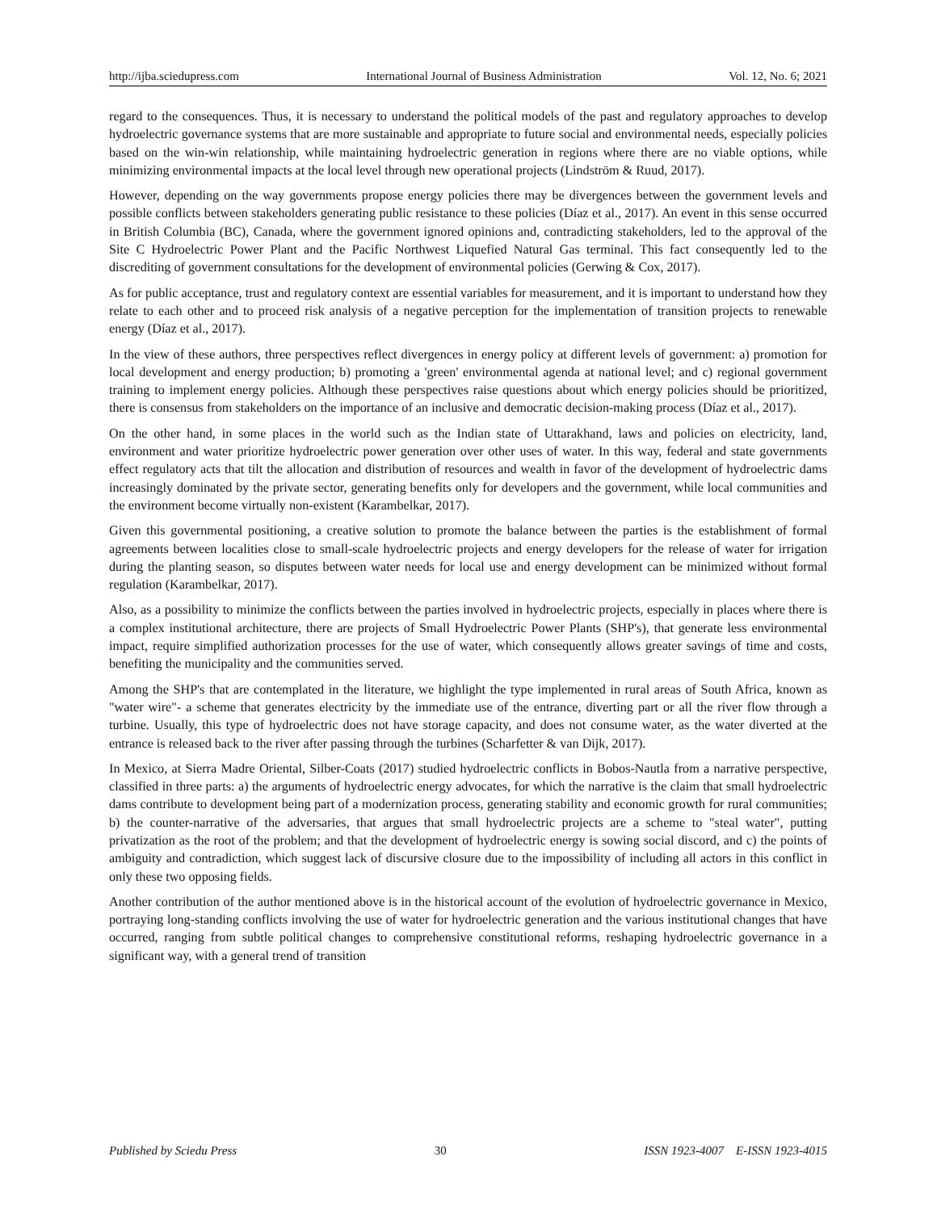http://ijba.sciedupress.com International Journal of Business Administration Vol. 12, No. 6; 2021
regard to the consequences. Thus, it is necessary to understand the political models of the past and regulatory approaches to develop hydroelectric governance systems that are more sustainable and appropriate to future social and environmental needs, especially policies based on the win-win relationship, while maintaining hydroelectric generation in regions where there are no viable options, while minimizing environmental impacts at the local level through new operational projects (Lindström & Ruud, 2017).
However, depending on the way governments propose energy policies there may be divergences between the government levels and possible conflicts between stakeholders generating public resistance to these policies (Díaz et al., 2017). An event in this sense occurred in British Columbia (BC), Canada, where the government ignored opinions and, contradicting stakeholders, led to the approval of the Site C Hydroelectric Power Plant and the Pacific Northwest Liquefied Natural Gas terminal. This fact consequently led to the discrediting of government consultations for the development of environmental policies (Gerwing & Cox, 2017).
As for public acceptance, trust and regulatory context are essential variables for measurement, and it is important to understand how they relate to each other and to proceed risk analysis of a negative perception for the implementation of transition projects to renewable energy (Díaz et al., 2017).
In the view of these authors, three perspectives reflect divergences in energy policy at different levels of government: a) promotion for local development and energy production; b) promoting a 'green' environmental agenda at national level; and c) regional government training to implement energy policies. Although these perspectives raise questions about which energy policies should be prioritized, there is consensus from stakeholders on the importance of an inclusive and democratic decision-making process (Díaz et al., 2017).
On the other hand, in some places in the world such as the Indian state of Uttarakhand, laws and policies on electricity, land, environment and water prioritize hydroelectric power generation over other uses of water. In this way, federal and state governments effect regulatory acts that tilt the allocation and distribution of resources and wealth in favor of the development of hydroelectric dams increasingly dominated by the private sector, generating benefits only for developers and the government, while local communities and the environment become virtually non-existent (Karambelkar, 2017).
Given this governmental positioning, a creative solution to promote the balance between the parties is the establishment of formal agreements between localities close to small-scale hydroelectric projects and energy developers for the release of water for irrigation during the planting season, so disputes between water needs for local use and energy development can be minimized without formal regulation (Karambelkar, 2017).
Also, as a possibility to minimize the conflicts between the parties involved in hydroelectric projects, especially in places where there is a complex institutional architecture, there are projects of Small Hydroelectric Power Plants (SHP's), that generate less environmental impact, require simplified authorization processes for the use of water, which consequently allows greater savings of time and costs, benefiting the municipality and the communities served.
Among the SHP's that are contemplated in the literature, we highlight the type implemented in rural areas of South Africa, known as "water wire"- a scheme that generates electricity by the immediate use of the entrance, diverting part or all the river flow through a turbine. Usually, this type of hydroelectric does not have storage capacity, and does not consume water, as the water diverted at the entrance is released back to the river after passing through the turbines (Scharfetter & van Dijk, 2017).
In Mexico, at Sierra Madre Oriental, Silber-Coats (2017) studied hydroelectric conflicts in Bobos-Nautla from a narrative perspective, classified in three parts: a) the arguments of hydroelectric energy advocates, for which the narrative is the claim that small hydroelectric dams contribute to development being part of a modernization process, generating stability and economic growth for rural communities; b) the counter-narrative of the adversaries, that argues that small hydroelectric projects are a scheme to "steal water", putting privatization as the root of the problem; and that the development of hydroelectric energy is sowing social discord, and c) the points of ambiguity and contradiction, which suggest lack of discursive closure due to the impossibility of including all actors in this conflict in only these two opposing fields.
Another contribution of the author mentioned above is in the historical account of the evolution of hydroelectric governance in Mexico, portraying long-standing conflicts involving the use of water for hydroelectric generation and the various institutional changes that have occurred, ranging from subtle political changes to comprehensive constitutional reforms, reshaping hydroelectric governance in a significant way, with a general trend of transition
Published by Sciedu Press 30 ISSN 1923-4007 E-ISSN 1923-4015